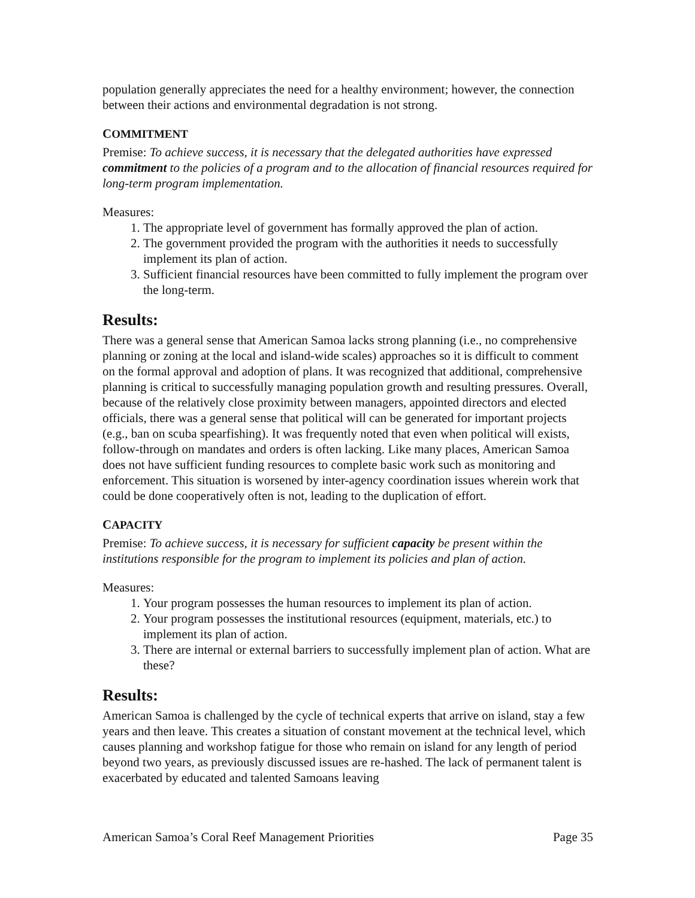population generally appreciates the need for a healthy environment; however, the connection between their actions and environmental degradation is not strong.
COMMITMENT
Premise: To achieve success, it is necessary that the delegated authorities have expressed commitment to the policies of a program and to the allocation of financial resources required for long-term program implementation.
Measures:
1. The appropriate level of government has formally approved the plan of action.
2. The government provided the program with the authorities it needs to successfully implement its plan of action.
3. Sufficient financial resources have been committed to fully implement the program over the long-term.
Results:
There was a general sense that American Samoa lacks strong planning (i.e., no comprehensive planning or zoning at the local and island-wide scales) approaches so it is difficult to comment on the formal approval and adoption of plans. It was recognized that additional, comprehensive planning is critical to successfully managing population growth and resulting pressures. Overall, because of the relatively close proximity between managers, appointed directors and elected officials, there was a general sense that political will can be generated for important projects (e.g., ban on scuba spearfishing). It was frequently noted that even when political will exists, follow-through on mandates and orders is often lacking. Like many places, American Samoa does not have sufficient funding resources to complete basic work such as monitoring and enforcement. This situation is worsened by inter-agency coordination issues wherein work that could be done cooperatively often is not, leading to the duplication of effort.
CAPACITY
Premise: To achieve success, it is necessary for sufficient capacity be present within the institutions responsible for the program to implement its policies and plan of action.
Measures:
1. Your program possesses the human resources to implement its plan of action.
2. Your program possesses the institutional resources (equipment, materials, etc.) to implement its plan of action.
3. There are internal or external barriers to successfully implement plan of action. What are these?
Results:
American Samoa is challenged by the cycle of technical experts that arrive on island, stay a few years and then leave. This creates a situation of constant movement at the technical level, which causes planning and workshop fatigue for those who remain on island for any length of period beyond two years, as previously discussed issues are re-hashed. The lack of permanent talent is exacerbated by educated and talented Samoans leaving
American Samoa’s Coral Reef Management Priorities Page 35